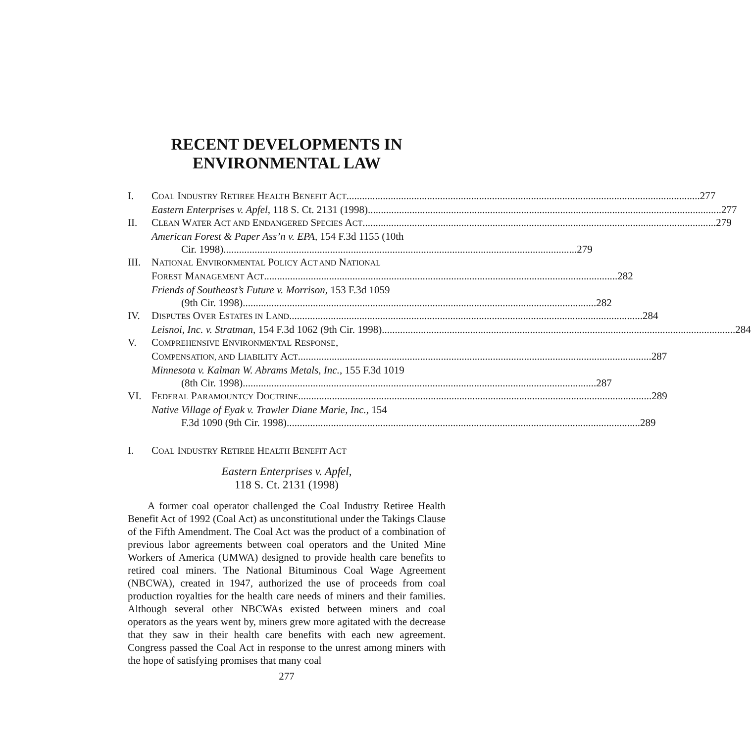RECENT DEVELOPMENTS IN
ENVIRONMENTAL LAW
I. COAL INDUSTRY RETIREE HEALTH BENEFIT ACT 277
Eastern Enterprises v. Apfel, 118 S. Ct. 2131 (1998) 277
II. CLEAN WATER ACT AND ENDANGERED SPECIES ACT 279
American Forest & Paper Ass’n v. EPA, 154 F.3d 1155 (10th
Cir. 1998) 279
III.
NATIONAL ENVIRONMENTAL POLICY ACT AND NATIONAL
FOREST MANAGEMENT ACT 282
Friends of Southeast’s Future v. Morrison, 153 F.3d 1059
(9th Cir. 1998) 282
IV. DISPUTES OVER ESTATES IN LAND 284
Leisnoi, Inc. v. Stratman, 154 F.3d 1062 (9th Cir. 1998) 284
V. COMPREHENSIVE ENVIRONMENTAL RESPONSE,
COMPENSATION, AND LIABILITY ACT 287
Minnesota v. Kalman W. Abrams Metals, Inc., 155 F.3d 1019
(8th Cir. 1998) 287
VI. FEDERAL PARAMOUNTCY DOCTRINE 289
Native Village of Eyak v. Trawler Diane Marie, Inc., 154
F.3d 1090 (9th Cir. 1998) 289
I. COAL INDUSTRY RETIREE HEALTH BENEFIT ACT
Eastern Enterprises v. Apfel,
118 S. Ct. 2131 (1998)
A former coal operator challenged the Coal Industry Retiree Health Benefit Act of 1992 (Coal Act) as unconstitutional under the Takings Clause of the Fifth Amendment. The Coal Act was the product of a combination of previous labor agreements between coal operators and the United Mine Workers of America (UMWA) designed to provide health care benefits to retired coal miners. The National Bituminous Coal Wage Agreement (NBCWA), created in 1947, authorized the use of proceeds from coal production royalties for the health care needs of miners and their families. Although several other NBCWAs existed between miners and coal operators as the years went by, miners grew more agitated with the decrease that they saw in their health care benefits with each new agreement. Congress passed the Coal Act in response to the unrest among miners with the hope of satisfying promises that many coal
277